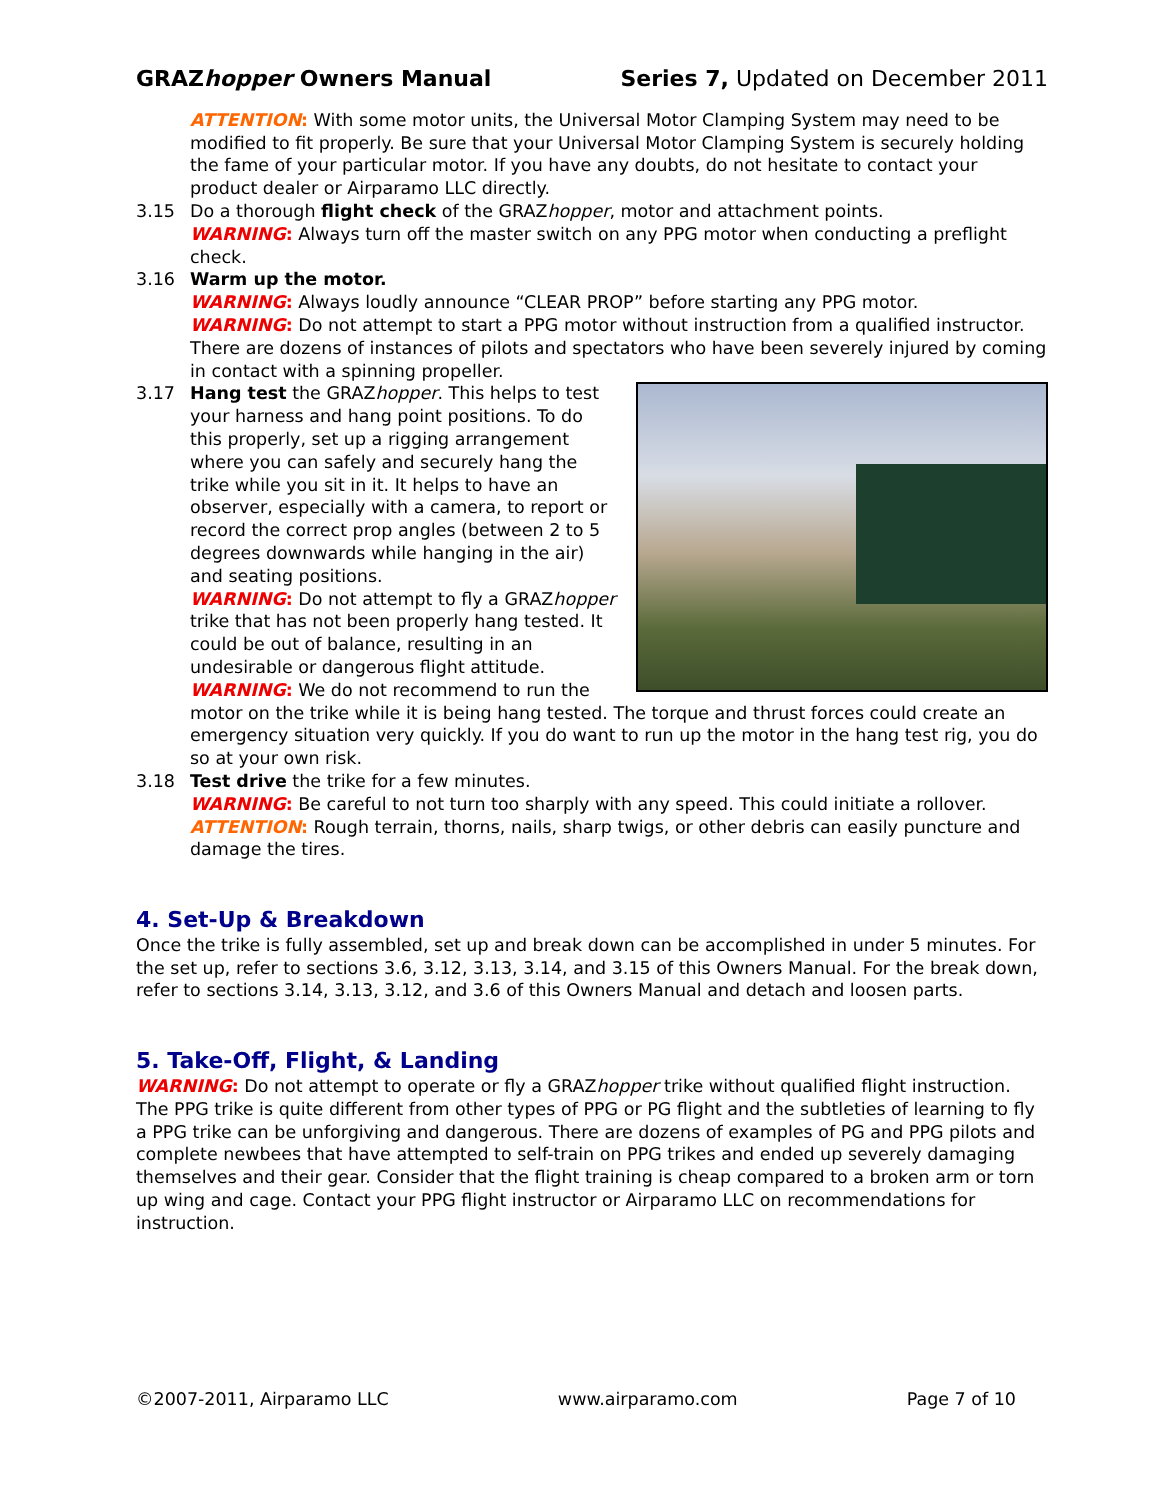GRAZhopper Owners Manual Series 7, Updated on December 2011
ATTENTION: With some motor units, the Universal Motor Clamping System may need to be modified to fit properly. Be sure that your Universal Motor Clamping System is securely holding the fame of your particular motor. If you have any doubts, do not hesitate to contact your product dealer or Airparamo LLC directly.
3.15 Do a thorough flight check of the GRAZhopper, motor and attachment points.
WARNING: Always turn off the master switch on any PPG motor when conducting a preflight check.
3.16 Warm up the motor.
WARNING: Always loudly announce “CLEAR PROP” before starting any PPG motor.
WARNING: Do not attempt to start a PPG motor without instruction from a qualified instructor. There are dozens of instances of pilots and spectators who have been severely injured by coming in contact with a spinning propeller.
3.17 Hang test the GRAZhopper. This helps to test your harness and hang point positions. To do this properly, set up a rigging arrangement where you can safely and securely hang the trike while you sit in it. It helps to have an observer, especially with a camera, to report or record the correct prop angles (between 2 to 5 degrees downwards while hanging in the air) and seating positions.
WARNING: Do not attempt to fly a GRAZhopper trike that has not been properly hang tested. It could be out of balance, resulting in an undesirable or dangerous flight attitude.
WARNING: We do not recommend to run the motor on the trike while it is being hang tested. The torque and thrust forces could create an emergency situation very quickly. If you do want to run up the motor in the hang test rig, you do so at your own risk.
3.18 Test drive the trike for a few minutes.
WARNING: Be careful to not turn too sharply with any speed. This could initiate a rollover.
ATTENTION: Rough terrain, thorns, nails, sharp twigs, or other debris can easily puncture and damage the tires.
4. Set-Up & Breakdown
Once the trike is fully assembled, set up and break down can be accomplished in under 5 minutes. For the set up, refer to sections 3.6, 3.12, 3.13, 3.14, and 3.15 of this Owners Manual. For the break down, refer to sections 3.14, 3.13, 3.12, and 3.6 of this Owners Manual and detach and loosen parts.
5. Take-Off, Flight, & Landing
WARNING: Do not attempt to operate or fly a GRAZhopper trike without qualified flight instruction. The PPG trike is quite different from other types of PPG or PG flight and the subtleties of learning to fly a PPG trike can be unforgiving and dangerous. There are dozens of examples of PG and PPG pilots and complete newbees that have attempted to self-train on PPG trikes and ended up severely damaging themselves and their gear. Consider that the flight training is cheap compared to a broken arm or torn up wing and cage. Contact your PPG flight instructor or Airparamo LLC on recommendations for instruction.
©2007-2011, Airparamo LLC www.airparamo.com Page 7 of 10